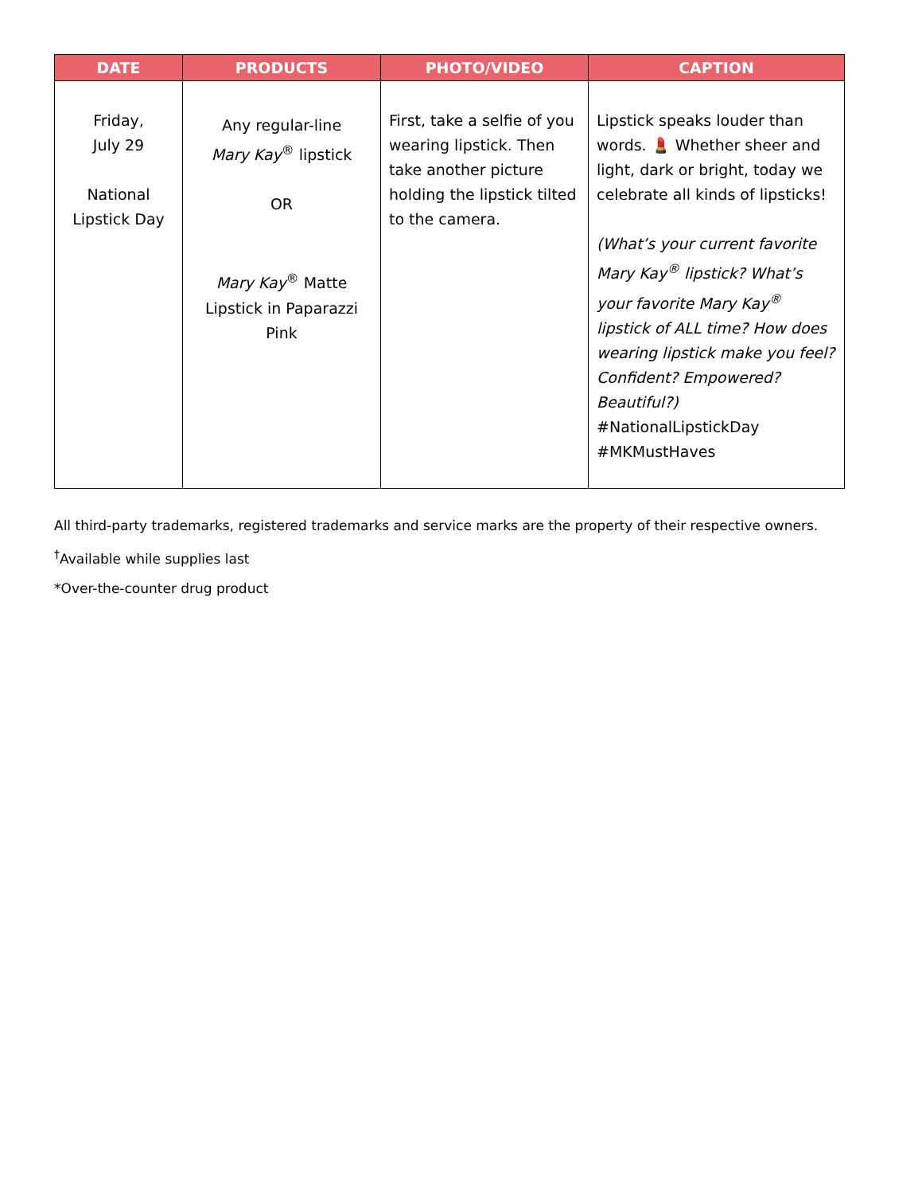| DATE | PRODUCTS | PHOTO/VIDEO | CAPTION |
| --- | --- | --- | --- |
| Friday, July 29 National Lipstick Day | Any regular-line Mary Kay<sup>®</sup> lipstick OR Mary Kay<sup>®</sup> Matte Lipstick in Paparazzi Pink | First, take a selfie of you wearing lipstick. Then take another picture holding the lipstick tilted to the camera. | Lipstick speaks louder than words. 💄 Whether sheer and light, dark or bright, today we celebrate all kinds of lipsticks! (What’s your current favorite Mary Kay<sup>®</sup> lipstick? What’s your favorite Mary Kay<sup>®</sup> lipstick of ALL time? How does wearing lipstick make you feel? Confident? Empowered? Beautiful?) #NationalLipstickDay #MKMustHaves |
All third-party trademarks, registered trademarks and service marks are the property of their respective owners.
<sup>†</sup> Available while supplies last
*Over-the-counter drug product